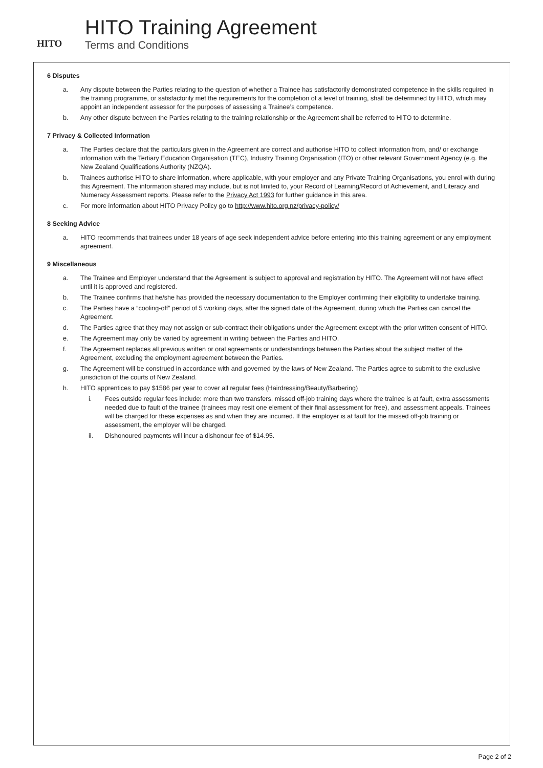HITO
HITO Training Agreement
Terms and Conditions
6 Disputes
a. Any dispute between the Parties relating to the question of whether a Trainee has satisfactorily demonstrated competence in the skills required in the training programme, or satisfactorily met the requirements for the completion of a level of training, shall be determined by HITO, which may appoint an independent assessor for the purposes of assessing a Trainee’s competence.
b. Any other dispute between the Parties relating to the training relationship or the Agreement shall be referred to HITO to determine.
7 Privacy & Collected Information
a. The Parties declare that the particulars given in the Agreement are correct and authorise HITO to collect information from, and/ or exchange information with the Tertiary Education Organisation (TEC), Industry Training Organisation (ITO) or other relevant Government Agency (e.g. the New Zealand Qualifications Authority (NZQA).
b. Trainees authorise HITO to share information, where applicable, with your employer and any Private Training Organisations, you enrol with during this Agreement. The information shared may include, but is not limited to, your Record of Learning/Record of Achievement, and Literacy and Numeracy Assessment reports. Please refer to the Privacy Act 1993 for further guidance in this area.
c. For more information about HITO Privacy Policy go to http://www.hito.org.nz/privacy-policy/
8 Seeking Advice
a. HITO recommends that trainees under 18 years of age seek independent advice before entering into this training agreement or any employment agreement.
9 Miscellaneous
a. The Trainee and Employer understand that the Agreement is subject to approval and registration by HITO. The Agreement will not have effect until it is approved and registered.
b. The Trainee confirms that he/she has provided the necessary documentation to the Employer confirming their eligibility to undertake training.
c. The Parties have a “cooling-off” period of 5 working days, after the signed date of the Agreement, during which the Parties can cancel the Agreement.
d. The Parties agree that they may not assign or sub-contract their obligations under the Agreement except with the prior written consent of HITO.
e. The Agreement may only be varied by agreement in writing between the Parties and HITO.
f. The Agreement replaces all previous written or oral agreements or understandings between the Parties about the subject matter of the Agreement, excluding the employment agreement between the Parties.
g. The Agreement will be construed in accordance with and governed by the laws of New Zealand. The Parties agree to submit to the exclusive jurisdiction of the courts of New Zealand.
h. HITO apprentices to pay $1586 per year to cover all regular fees (Hairdressing/Beauty/Barbering)
i. Fees outside regular fees include: more than two transfers, missed off-job training days where the trainee is at fault, extra assessments needed due to fault of the trainee (trainees may resit one element of their final assessment for free), and assessment appeals. Trainees will be charged for these expenses as and when they are incurred. If the employer is at fault for the missed off-job training or assessment, the employer will be charged.
ii. Dishonoured payments will incur a dishonour fee of $14.95.
Page 2 of 2